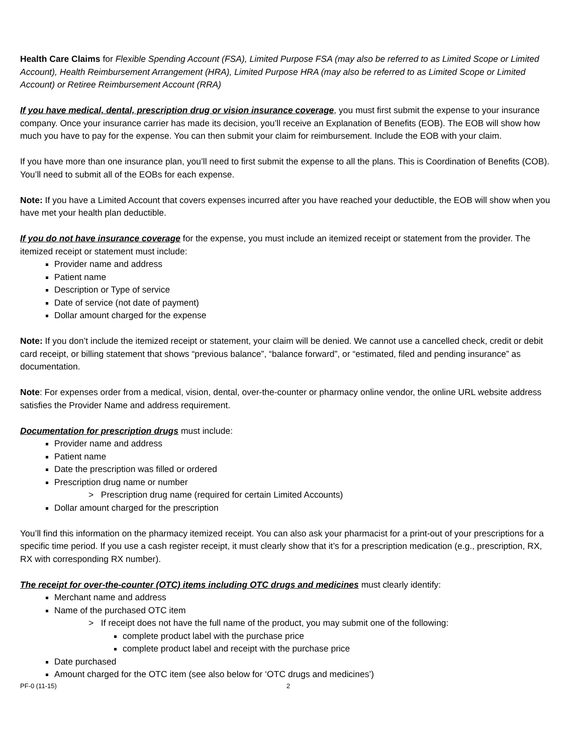Health Care Claims for Flexible Spending Account (FSA), Limited Purpose FSA (may also be referred to as Limited Scope or Limited Account), Health Reimbursement Arrangement (HRA), Limited Purpose HRA (may also be referred to as Limited Scope or Limited Account) or Retiree Reimbursement Account (RRA)
If you have medical, dental, prescription drug or vision insurance coverage, you must first submit the expense to your insurance company. Once your insurance carrier has made its decision, you’ll receive an Explanation of Benefits (EOB). The EOB will show how much you have to pay for the expense. You can then submit your claim for reimbursement. Include the EOB with your claim.
If you have more than one insurance plan, you’ll need to first submit the expense to all the plans. This is Coordination of Benefits (COB). You’ll need to submit all of the EOBs for each expense.
Note: If you have a Limited Account that covers expenses incurred after you have reached your deductible, the EOB will show when you have met your health plan deductible.
If you do not have insurance coverage for the expense, you must include an itemized receipt or statement from the provider. The itemized receipt or statement must include:
Provider name and address
Patient name
Description or Type of service
Date of service (not date of payment)
Dollar amount charged for the expense
Note: If you don’t include the itemized receipt or statement, your claim will be denied. We cannot use a cancelled check, credit or debit card receipt, or billing statement that shows “previous balance”, “balance forward”, or “estimated, filed and pending insurance” as documentation.
Note: For expenses order from a medical, vision, dental, over-the-counter or pharmacy online vendor, the online URL website address satisfies the Provider Name and address requirement.
Documentation for prescription drugs must include:
Provider name and address
Patient name
Date the prescription was filled or ordered
Prescription drug name or number
> Prescription drug name (required for certain Limited Accounts)
Dollar amount charged for the prescription
You’ll find this information on the pharmacy itemized receipt. You can also ask your pharmacist for a print-out of your prescriptions for a specific time period. If you use a cash register receipt, it must clearly show that it’s for a prescription medication (e.g., prescription, RX, RX with corresponding RX number).
The receipt for over-the-counter (OTC) items including OTC drugs and medicines must clearly identify:
Merchant name and address
Name of the purchased OTC item
> If receipt does not have the full name of the product, you may submit one of the following:
complete product label with the purchase price
complete product label and receipt with the purchase price
Date purchased
Amount charged for the OTC item (see also below for ‘OTC drugs and medicines’)
PF-0 (11-15) 2